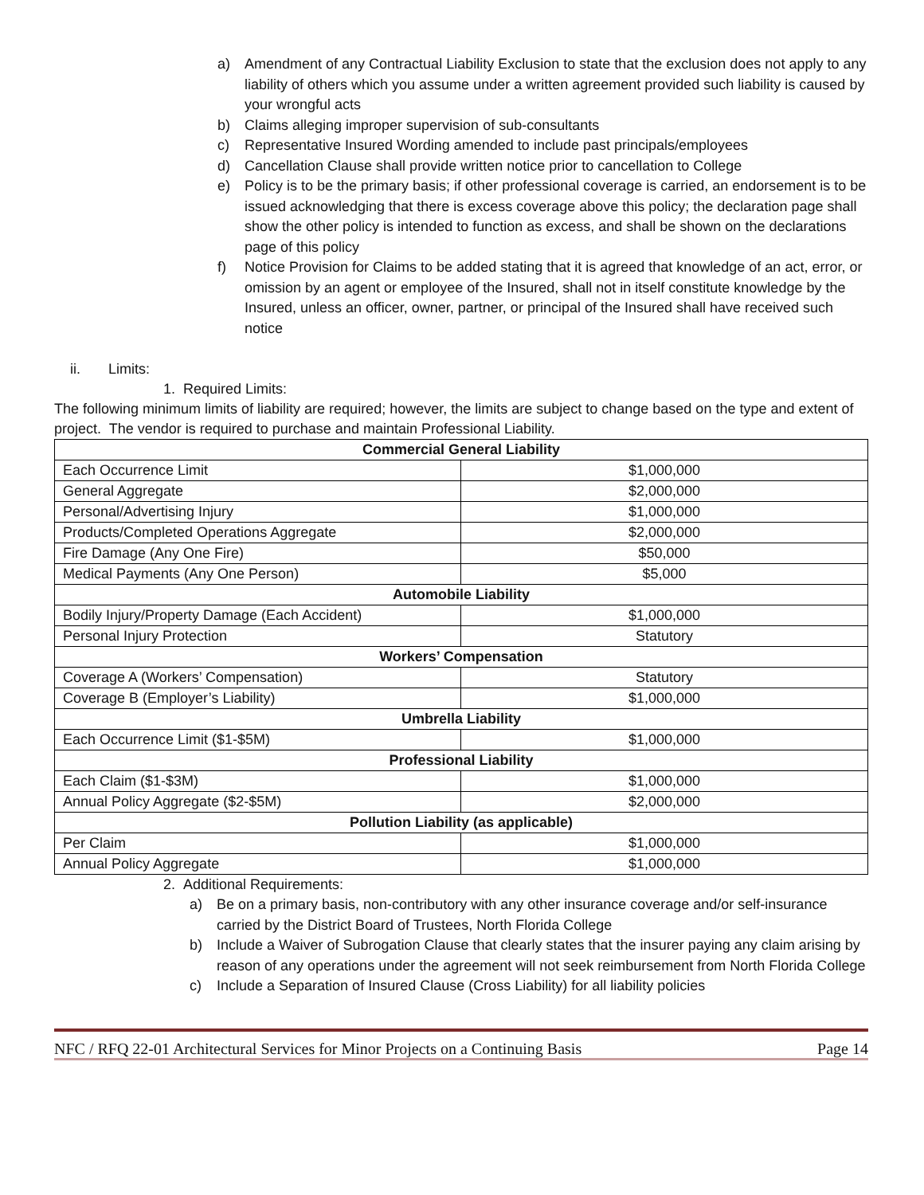a) Amendment of any Contractual Liability Exclusion to state that the exclusion does not apply to any liability of others which you assume under a written agreement provided such liability is caused by your wrongful acts
b) Claims alleging improper supervision of sub-consultants
c) Representative Insured Wording amended to include past principals/employees
d) Cancellation Clause shall provide written notice prior to cancellation to College
e) Policy is to be the primary basis; if other professional coverage is carried, an endorsement is to be issued acknowledging that there is excess coverage above this policy; the declaration page shall show the other policy is intended to function as excess, and shall be shown on the declarations page of this policy
f) Notice Provision for Claims to be added stating that it is agreed that knowledge of an act, error, or omission by an agent or employee of the Insured, shall not in itself constitute knowledge by the Insured, unless an officer, owner, partner, or principal of the Insured shall have received such notice
ii. Limits:
1. Required Limits:
The following minimum limits of liability are required; however, the limits are subject to change based on the type and extent of project. The vendor is required to purchase and maintain Professional Liability.
| Commercial General Liability | |
| --- | --- |
| Each Occurrence Limit | $1,000,000 |
| General Aggregate | $2,000,000 |
| Personal/Advertising Injury | $1,000,000 |
| Products/Completed Operations Aggregate | $2,000,000 |
| Fire Damage (Any One Fire) | $50,000 |
| Medical Payments (Any One Person) | $5,000 |
| Automobile Liability | |
| Bodily Injury/Property Damage (Each Accident) | $1,000,000 |
| Personal Injury Protection | Statutory |
| Workers’ Compensation | |
| Coverage A (Workers’ Compensation) | Statutory |
| Coverage B (Employer’s Liability) | $1,000,000 |
| Umbrella Liability | |
| Each Occurrence Limit ($1-$5M) | $1,000,000 |
| Professional Liability | |
| Each Claim ($1-$3M) | $1,000,000 |
| Annual Policy Aggregate ($2-$5M) | $2,000,000 |
| Pollution Liability (as applicable) | |
| Per Claim | $1,000,000 |
| Annual Policy Aggregate | $1,000,000 |
2. Additional Requirements:
a) Be on a primary basis, non-contributory with any other insurance coverage and/or self-insurance carried by the District Board of Trustees, North Florida College
b) Include a Waiver of Subrogation Clause that clearly states that the insurer paying any claim arising by reason of any operations under the agreement will not seek reimbursement from North Florida College
c) Include a Separation of Insured Clause (Cross Liability) for all liability policies
NFC / RFQ 22-01 Architectural Services for Minor Projects on a Continuing Basis Page 14